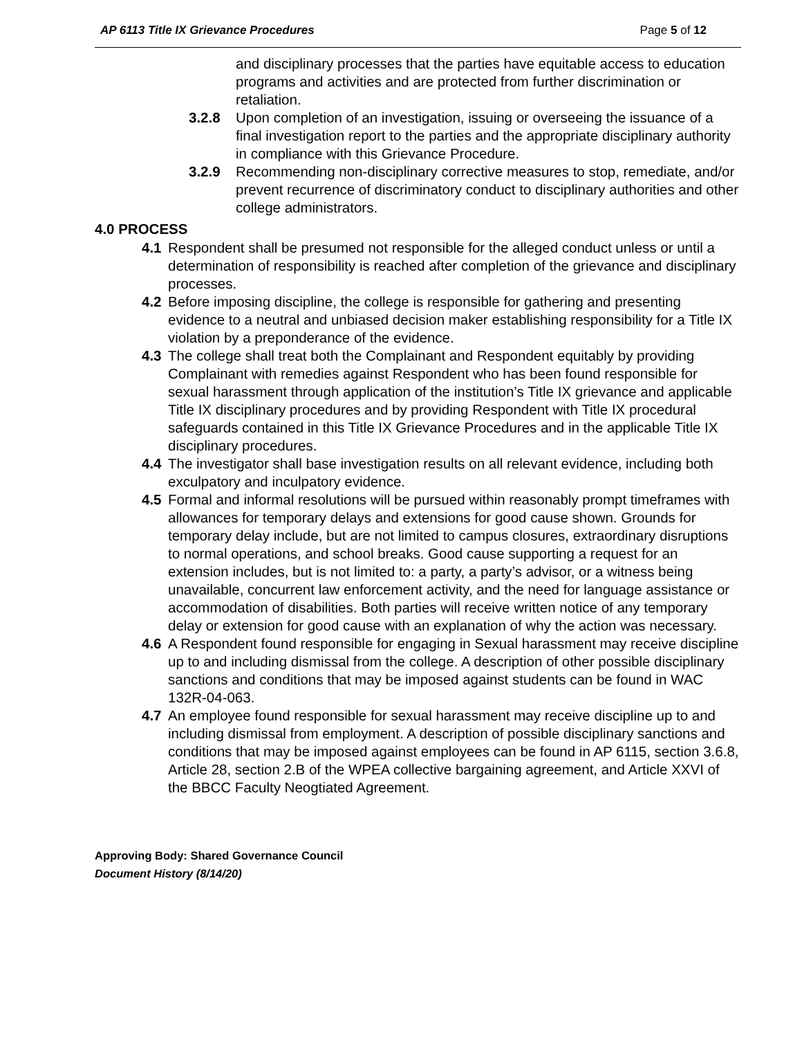AP 6113 Title IX Grievance Procedures Page 5 of 12
and disciplinary processes that the parties have equitable access to education programs and activities and are protected from further discrimination or retaliation.
3.2.8 Upon completion of an investigation, issuing or overseeing the issuance of a final investigation report to the parties and the appropriate disciplinary authority in compliance with this Grievance Procedure.
3.2.9 Recommending non-disciplinary corrective measures to stop, remediate, and/or prevent recurrence of discriminatory conduct to disciplinary authorities and other college administrators.
4.0 PROCESS
4.1 Respondent shall be presumed not responsible for the alleged conduct unless or until a determination of responsibility is reached after completion of the grievance and disciplinary processes.
4.2 Before imposing discipline, the college is responsible for gathering and presenting evidence to a neutral and unbiased decision maker establishing responsibility for a Title IX violation by a preponderance of the evidence.
4.3 The college shall treat both the Complainant and Respondent equitably by providing Complainant with remedies against Respondent who has been found responsible for sexual harassment through application of the institution’s Title IX grievance and applicable Title IX disciplinary procedures and by providing Respondent with Title IX procedural safeguards contained in this Title IX Grievance Procedures and in the applicable Title IX disciplinary procedures.
4.4 The investigator shall base investigation results on all relevant evidence, including both exculpatory and inculpatory evidence.
4.5 Formal and informal resolutions will be pursued within reasonably prompt timeframes with allowances for temporary delays and extensions for good cause shown. Grounds for temporary delay include, but are not limited to campus closures, extraordinary disruptions to normal operations, and school breaks. Good cause supporting a request for an extension includes, but is not limited to: a party, a party’s advisor, or a witness being unavailable, concurrent law enforcement activity, and the need for language assistance or accommodation of disabilities. Both parties will receive written notice of any temporary delay or extension for good cause with an explanation of why the action was necessary.
4.6 A Respondent found responsible for engaging in Sexual harassment may receive discipline up to and including dismissal from the college. A description of other possible disciplinary sanctions and conditions that may be imposed against students can be found in WAC 132R-04-063.
4.7 An employee found responsible for sexual harassment may receive discipline up to and including dismissal from employment. A description of possible disciplinary sanctions and conditions that may be imposed against employees can be found in AP 6115, section 3.6.8, Article 28, section 2.B of the WPEA collective bargaining agreement, and Article XXVI of the BBCC Faculty Neogtiated Agreement.
Approving Body: Shared Governance Council
Document History (8/14/20)